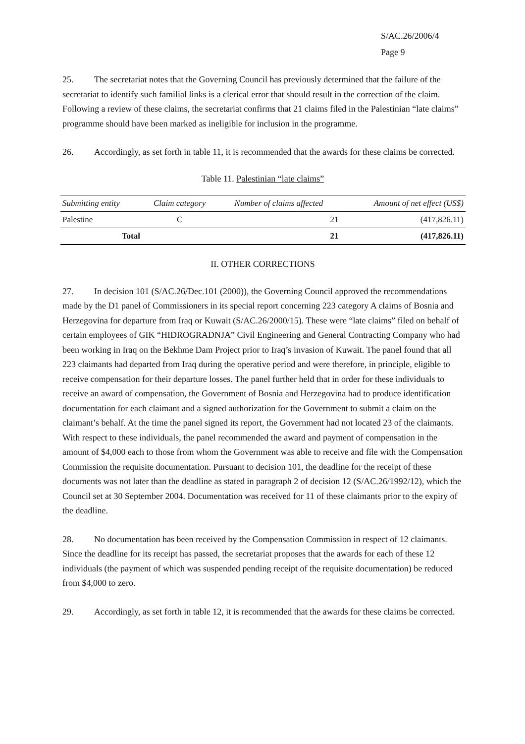S/AC.26/2006/4
Page 9
25. The secretariat notes that the Governing Council has previously determined that the failure of the secretariat to identify such familial links is a clerical error that should result in the correction of the claim. Following a review of these claims, the secretariat confirms that 21 claims filed in the Palestinian “late claims” programme should have been marked as ineligible for inclusion in the programme.
26. Accordingly, as set forth in table 11, it is recommended that the awards for these claims be corrected.
Table 11. Palestinian “late claims”
| Submitting entity | Claim category | Number of claims affected | Amount of net effect (US$) |
| --- | --- | --- | --- |
| Palestine | C | 21 | (417,826.11) |
| Total | | 21 | (417,826.11) |
II. OTHER CORRECTIONS
27. In decision 101 (S/AC.26/Dec.101 (2000)), the Governing Council approved the recommendations made by the D1 panel of Commissioners in its special report concerning 223 category A claims of Bosnia and Herzegovina for departure from Iraq or Kuwait (S/AC.26/2000/15). These were “late claims” filed on behalf of certain employees of GIK “HIDROGRADNJA” Civil Engineering and General Contracting Company who had been working in Iraq on the Bekhme Dam Project prior to Iraq’s invasion of Kuwait. The panel found that all 223 claimants had departed from Iraq during the operative period and were therefore, in principle, eligible to receive compensation for their departure losses. The panel further held that in order for these individuals to receive an award of compensation, the Government of Bosnia and Herzegovina had to produce identification documentation for each claimant and a signed authorization for the Government to submit a claim on the claimant’s behalf. At the time the panel signed its report, the Government had not located 23 of the claimants. With respect to these individuals, the panel recommended the award and payment of compensation in the amount of $4,000 each to those from whom the Government was able to receive and file with the Compensation Commission the requisite documentation. Pursuant to decision 101, the deadline for the receipt of these documents was not later than the deadline as stated in paragraph 2 of decision 12 (S/AC.26/1992/12), which the Council set at 30 September 2004. Documentation was received for 11 of these claimants prior to the expiry of the deadline.
28. No documentation has been received by the Compensation Commission in respect of 12 claimants. Since the deadline for its receipt has passed, the secretariat proposes that the awards for each of these 12 individuals (the payment of which was suspended pending receipt of the requisite documentation) be reduced from $4,000 to zero.
29. Accordingly, as set forth in table 12, it is recommended that the awards for these claims be corrected.